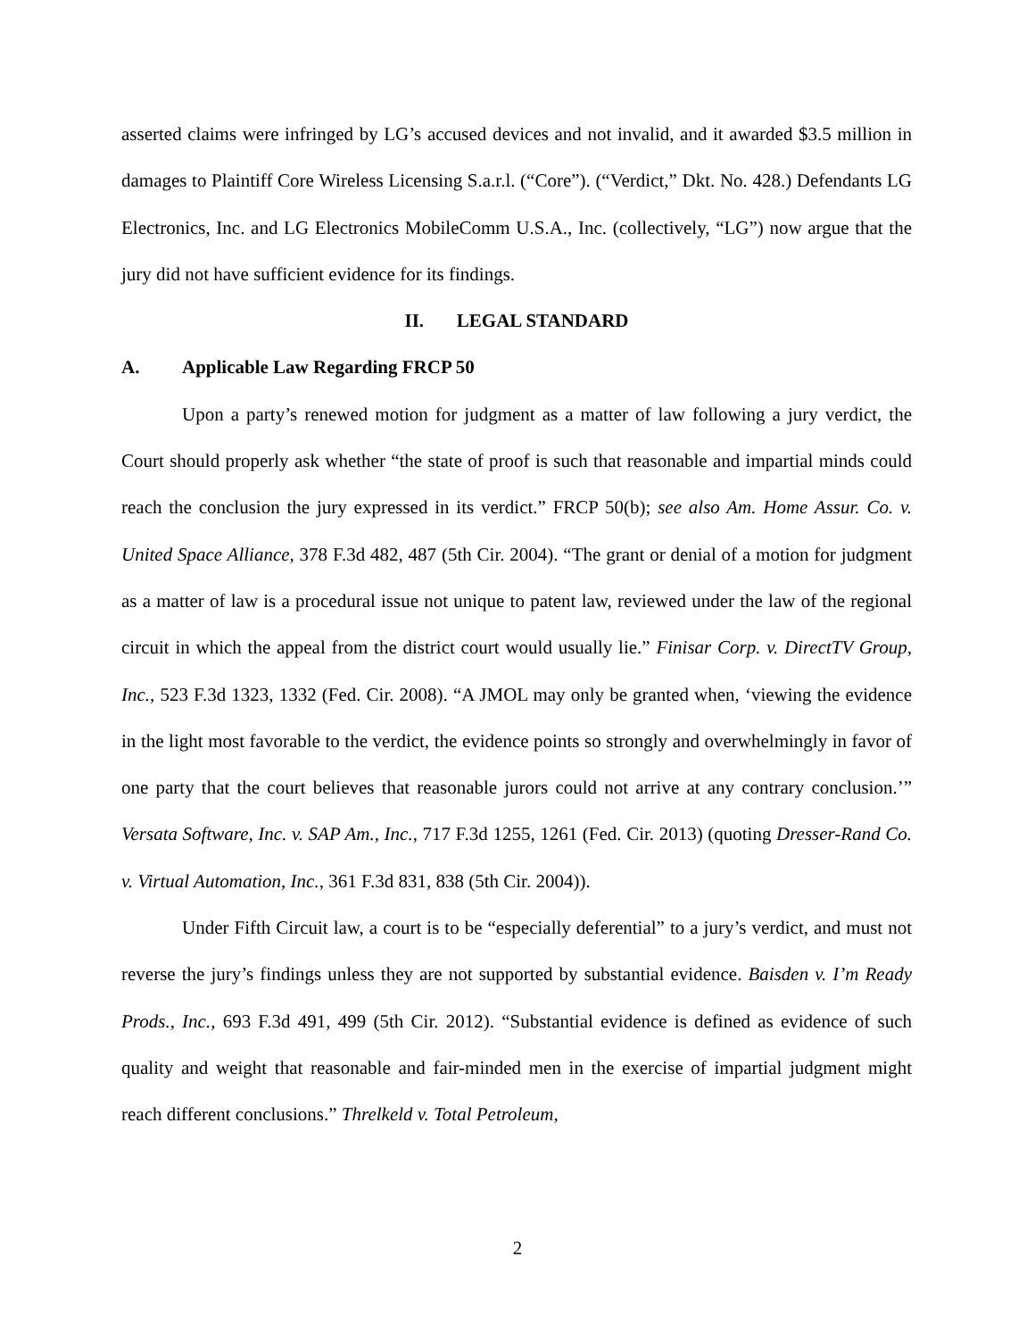asserted claims were infringed by LG’s accused devices and not invalid, and it awarded $3.5 million in damages to Plaintiff Core Wireless Licensing S.a.r.l. (“Core”). (“Verdict,” Dkt. No. 428.) Defendants LG Electronics, Inc. and LG Electronics MobileComm U.S.A., Inc. (collectively, “LG”) now argue that the jury did not have sufficient evidence for its findings.
II. LEGAL STANDARD
A. Applicable Law Regarding FRCP 50
Upon a party’s renewed motion for judgment as a matter of law following a jury verdict, the Court should properly ask whether “the state of proof is such that reasonable and impartial minds could reach the conclusion the jury expressed in its verdict.” FRCP 50(b); see also Am. Home Assur. Co. v. United Space Alliance, 378 F.3d 482, 487 (5th Cir. 2004). “The grant or denial of a motion for judgment as a matter of law is a procedural issue not unique to patent law, reviewed under the law of the regional circuit in which the appeal from the district court would usually lie.” Finisar Corp. v. DirectTV Group, Inc., 523 F.3d 1323, 1332 (Fed. Cir. 2008). “A JMOL may only be granted when, ‘viewing the evidence in the light most favorable to the verdict, the evidence points so strongly and overwhelmingly in favor of one party that the court believes that reasonable jurors could not arrive at any contrary conclusion.’” Versata Software, Inc. v. SAP Am., Inc., 717 F.3d 1255, 1261 (Fed. Cir. 2013) (quoting Dresser-Rand Co. v. Virtual Automation, Inc., 361 F.3d 831, 838 (5th Cir. 2004)).
Under Fifth Circuit law, a court is to be “especially deferential” to a jury’s verdict, and must not reverse the jury’s findings unless they are not supported by substantial evidence. Baisden v. I’m Ready Prods., Inc., 693 F.3d 491, 499 (5th Cir. 2012). “Substantial evidence is defined as evidence of such quality and weight that reasonable and fair-minded men in the exercise of impartial judgment might reach different conclusions.” Threlkeld v. Total Petroleum,
2